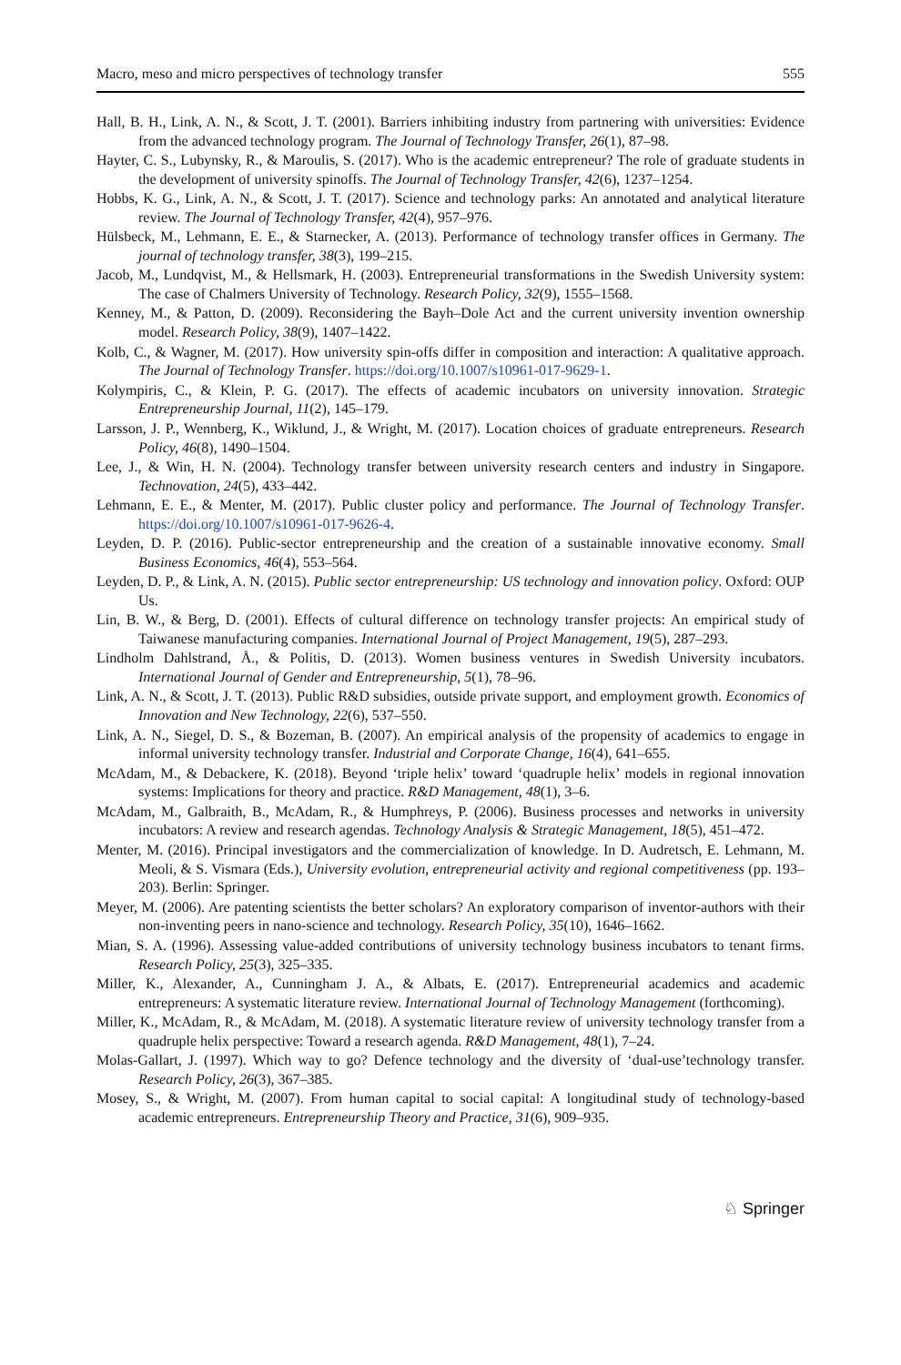Macro, meso and micro perspectives of technology transfer 555
Hall, B. H., Link, A. N., & Scott, J. T. (2001). Barriers inhibiting industry from partnering with universities: Evidence from the advanced technology program. The Journal of Technology Transfer, 26(1), 87–98.
Hayter, C. S., Lubynsky, R., & Maroulis, S. (2017). Who is the academic entrepreneur? The role of graduate students in the development of university spinoffs. The Journal of Technology Transfer, 42(6), 1237–1254.
Hobbs, K. G., Link, A. N., & Scott, J. T. (2017). Science and technology parks: An annotated and analytical literature review. The Journal of Technology Transfer, 42(4), 957–976.
Hülsbeck, M., Lehmann, E. E., & Starnecker, A. (2013). Performance of technology transfer offices in Germany. The journal of technology transfer, 38(3), 199–215.
Jacob, M., Lundqvist, M., & Hellsmark, H. (2003). Entrepreneurial transformations in the Swedish University system: The case of Chalmers University of Technology. Research Policy, 32(9), 1555–1568.
Kenney, M., & Patton, D. (2009). Reconsidering the Bayh–Dole Act and the current university invention ownership model. Research Policy, 38(9), 1407–1422.
Kolb, C., & Wagner, M. (2017). How university spin-offs differ in composition and interaction: A qualitative approach. The Journal of Technology Transfer. https://doi.org/10.1007/s10961-017-9629-1.
Kolympiris, C., & Klein, P. G. (2017). The effects of academic incubators on university innovation. Strategic Entrepreneurship Journal, 11(2), 145–179.
Larsson, J. P., Wennberg, K., Wiklund, J., & Wright, M. (2017). Location choices of graduate entrepreneurs. Research Policy, 46(8), 1490–1504.
Lee, J., & Win, H. N. (2004). Technology transfer between university research centers and industry in Singapore. Technovation, 24(5), 433–442.
Lehmann, E. E., & Menter, M. (2017). Public cluster policy and performance. The Journal of Technology Transfer. https://doi.org/10.1007/s10961-017-9626-4.
Leyden, D. P. (2016). Public-sector entrepreneurship and the creation of a sustainable innovative economy. Small Business Economics, 46(4), 553–564.
Leyden, D. P., & Link, A. N. (2015). Public sector entrepreneurship: US technology and innovation policy. Oxford: OUP Us.
Lin, B. W., & Berg, D. (2001). Effects of cultural difference on technology transfer projects: An empirical study of Taiwanese manufacturing companies. International Journal of Project Management, 19(5), 287–293.
Lindholm Dahlstrand, Å., & Politis, D. (2013). Women business ventures in Swedish University incubators. International Journal of Gender and Entrepreneurship, 5(1), 78–96.
Link, A. N., & Scott, J. T. (2013). Public R&D subsidies, outside private support, and employment growth. Economics of Innovation and New Technology, 22(6), 537–550.
Link, A. N., Siegel, D. S., & Bozeman, B. (2007). An empirical analysis of the propensity of academics to engage in informal university technology transfer. Industrial and Corporate Change, 16(4), 641–655.
McAdam, M., & Debackere, K. (2018). Beyond ‘triple helix’ toward ‘quadruple helix’ models in regional innovation systems: Implications for theory and practice. R&D Management, 48(1), 3–6.
McAdam, M., Galbraith, B., McAdam, R., & Humphreys, P. (2006). Business processes and networks in university incubators: A review and research agendas. Technology Analysis & Strategic Management, 18(5), 451–472.
Menter, M. (2016). Principal investigators and the commercialization of knowledge. In D. Audretsch, E. Lehmann, M. Meoli, & S. Vismara (Eds.), University evolution, entrepreneurial activity and regional competitiveness (pp. 193–203). Berlin: Springer.
Meyer, M. (2006). Are patenting scientists the better scholars? An exploratory comparison of inventor-authors with their non-inventing peers in nano-science and technology. Research Policy, 35(10), 1646–1662.
Mian, S. A. (1996). Assessing value-added contributions of university technology business incubators to tenant firms. Research Policy, 25(3), 325–335.
Miller, K., Alexander, A., Cunningham J. A., & Albats, E. (2017). Entrepreneurial academics and academic entrepreneurs: A systematic literature review. International Journal of Technology Management (forthcoming).
Miller, K., McAdam, R., & McAdam, M. (2018). A systematic literature review of university technology transfer from a quadruple helix perspective: Toward a research agenda. R&D Management, 48(1), 7–24.
Molas-Gallart, J. (1997). Which way to go? Defence technology and the diversity of ‘dual-use’technology transfer. Research Policy, 26(3), 367–385.
Mosey, S., & Wright, M. (2007). From human capital to social capital: A longitudinal study of technology-based academic entrepreneurs. Entrepreneurship Theory and Practice, 31(6), 909–935.
♘ Springer